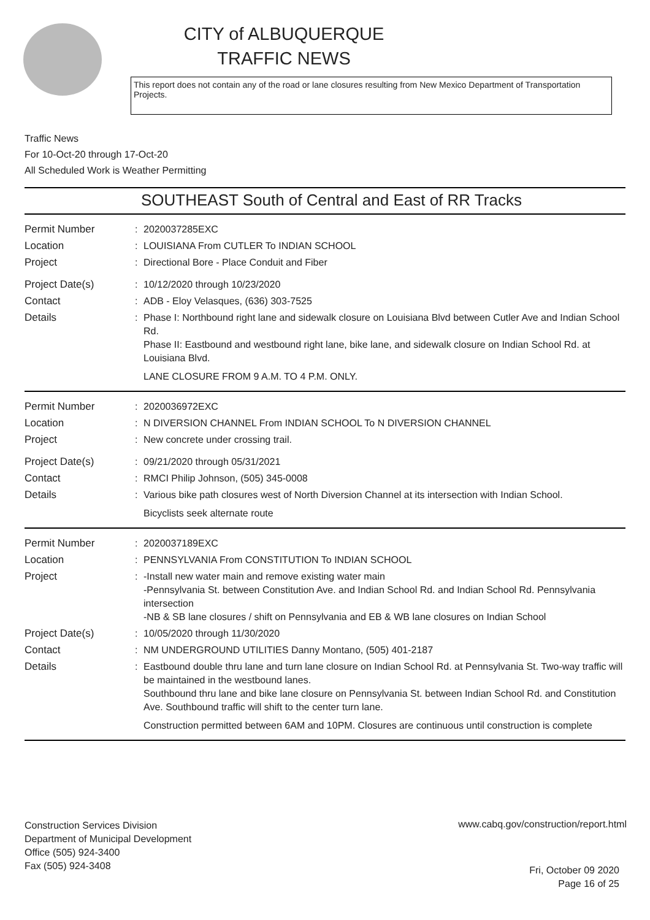CITY of ALBUQUERQUE
TRAFFIC NEWS
This report does not contain any of the road or lane closures resulting from New Mexico Department of Transportation Projects.
Traffic News
For 10-Oct-20 through 17-Oct-20
All Scheduled Work is Weather Permitting
SOUTHEAST South of Central and East of RR Tracks
Permit Number : 2020037285EXC
Location : LOUISIANA From CUTLER To INDIAN SCHOOL
Project : Directional Bore - Place Conduit and Fiber
Project Date(s) : 10/12/2020 through 10/23/2020
Contact : ADB - Eloy Velasques, (636) 303-7525
Details : Phase I: Northbound right lane and sidewalk closure on Louisiana Blvd between Cutler Ave and Indian School Rd.
Phase II: Eastbound and westbound right lane, bike lane, and sidewalk closure on Indian School Rd. at Louisiana Blvd.
LANE CLOSURE FROM 9 A.M. TO 4 P.M. ONLY.
Permit Number : 2020036972EXC
Location : N DIVERSION CHANNEL From INDIAN SCHOOL To N DIVERSION CHANNEL
Project : New concrete under crossing trail.
Project Date(s) : 09/21/2020 through 05/31/2021
Contact : RMCI Philip Johnson, (505) 345-0008
Details : Various bike path closures west of North Diversion Channel at its intersection with Indian School.
Bicyclists seek alternate route
Permit Number : 2020037189EXC
Location : PENNSYLVANIA From CONSTITUTION To INDIAN SCHOOL
Project : -Install new water main and remove existing water main
-Pennsylvania St. between Constitution Ave. and Indian School Rd. and Indian School Rd. Pennsylvania intersection
-NB & SB lane closures / shift on Pennsylvania and EB & WB lane closures on Indian School
Project Date(s) : 10/05/2020 through 11/30/2020
Contact : NM UNDERGROUND UTILITIES Danny Montano, (505) 401-2187
Details : Eastbound double thru lane and turn lane closure on Indian School Rd. at Pennsylvania St. Two-way traffic will be maintained in the westbound lanes.
Southbound thru lane and bike lane closure on Pennsylvania St. between Indian School Rd. and Constitution Ave. Southbound traffic will shift to the center turn lane.
Construction permitted between 6AM and 10PM. Closures are continuous until construction is complete
Construction Services Division
Department of Municipal Development
Office (505) 924-3400
Fax (505) 924-3408
www.cabq.gov/construction/report.html
Fri, October 09 2020
Page 16 of 25